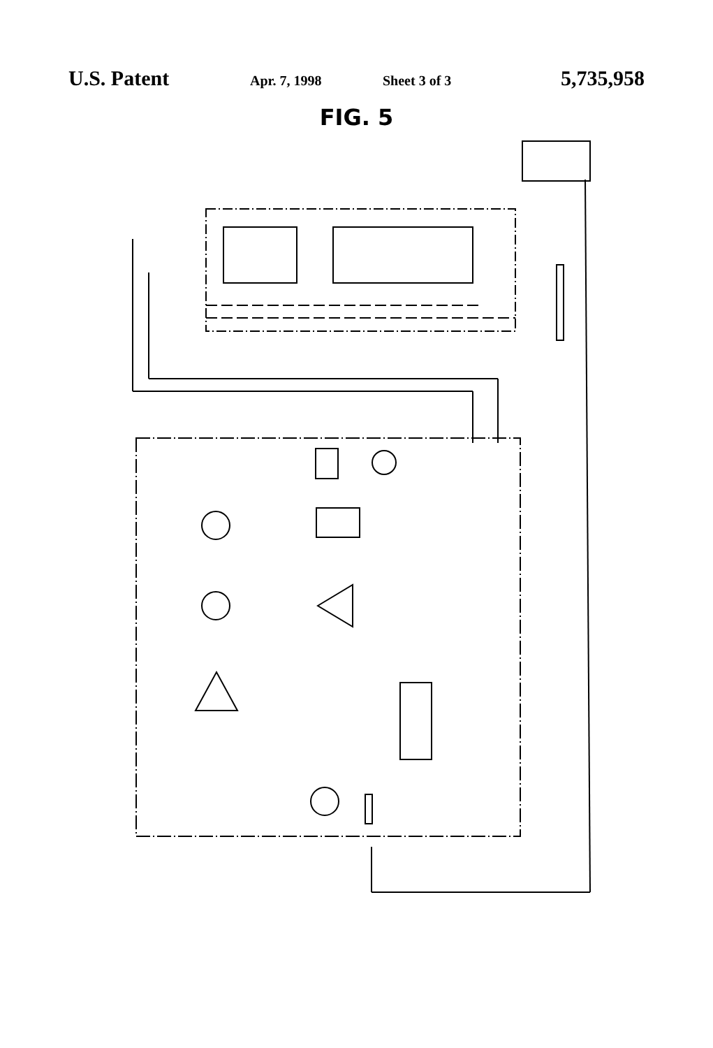U.S. Patent Apr. 7, 1998 Sheet 3 of 3 5,735,958
FIG. 5
76 4 78 Ri 6 7 9 8 8 64 62 10 60 12 80 16 54 55 56 30 46 50 48 18 42 38 44 24 40 36 34 70 72 2 32 74 52 68 18 66 30 16 12